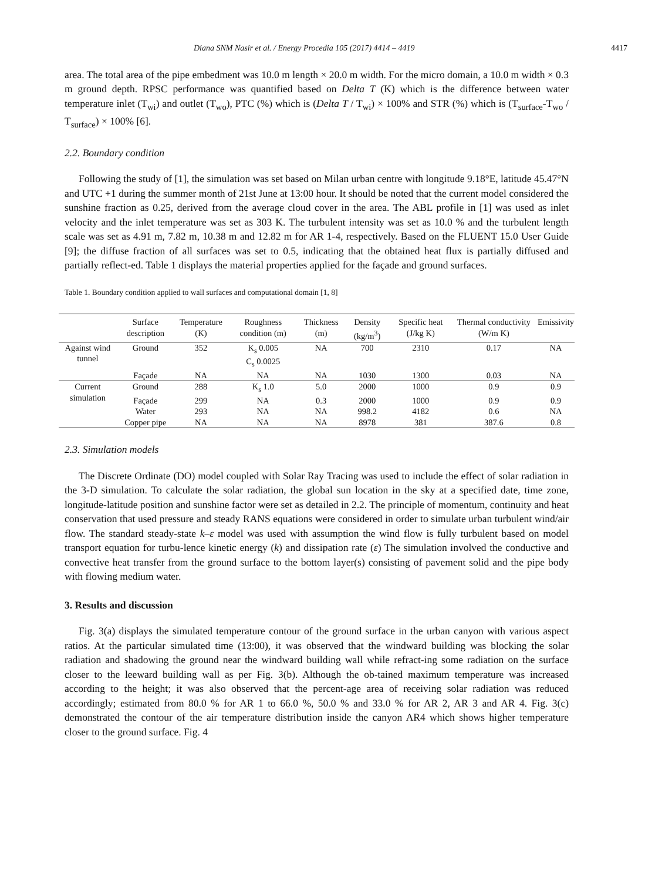Diana SNM Nasir et al. / Energy Procedia 105 (2017) 4414 – 4419 4417
area. The total area of the pipe embedment was 10.0 m length × 20.0 m width. For the micro domain, a 10.0 m width × 0.3 m ground depth. RPSC performance was quantified based on Delta T (K) which is the difference between water temperature inlet (T<sub>wi</sub>) and outlet (T<sub>wo</sub>), PTC (%) which is (Delta T / T<sub>wi</sub>) × 100% and STR (%) which is (T<sub>surface</sub>-T<sub>wo</sub> / T<sub>surface</sub>) × 100% [6].
2.2. Boundary condition
Following the study of [1], the simulation was set based on Milan urban centre with longitude 9.18°E, latitude 45.47°N and UTC +1 during the summer month of 21st June at 13:00 hour. It should be noted that the current model considered the sunshine fraction as 0.25, derived from the average cloud cover in the area. The ABL profile in [1] was used as inlet velocity and the inlet temperature was set as 303 K. The turbulent intensity was set as 10.0 % and the turbulent length scale was set as 4.91 m, 7.82 m, 10.38 m and 12.82 m for AR 1-4, respectively. Based on the FLUENT 15.0 User Guide [9]; the diffuse fraction of all surfaces was set to 0.5, indicating that the obtained heat flux is partially diffused and partially reflect-ed. Table 1 displays the material properties applied for the façade and ground surfaces.
Table 1. Boundary condition applied to wall surfaces and computational domain [1, 8]
| | Surface description | Temperature (K) | Roughness condition (m) | Thickness (m) | Density (kg/m<sup>3</sup>) | Specific heat (J/kg K) | Thermal conductivity (W/m K) | Emissivity |
| --- | --- | --- | --- | --- | --- | --- | --- | --- |
| Against wind tunnel | Ground | 352 | K<sub>s</sub> 0.005 C<sub>s</sub> 0.0025 | NA | 700 | 2310 | 0.17 | NA |
| | Façade | NA | NA | NA | 1030 | 1300 | 0.03 | NA |
| Current simulation | Ground | 288 | K<sub>s</sub> 1.0 | 5.0 | 2000 | 1000 | 0.9 | 0.9 |
| | Façade | 299 | NA | 0.3 | 2000 | 1000 | 0.9 | 0.9 |
| | Water | 293 | NA | NA | 998.2 | 4182 | 0.6 | NA |
| | Copper pipe | NA | NA | NA | 8978 | 381 | 387.6 | 0.8 |
2.3. Simulation models
The Discrete Ordinate (DO) model coupled with Solar Ray Tracing was used to include the effect of solar radiation in the 3-D simulation. To calculate the solar radiation, the global sun location in the sky at a specified date, time zone, longitude-latitude position and sunshine factor were set as detailed in 2.2. The principle of momentum, continuity and heat conservation that used pressure and steady RANS equations were considered in order to simulate urban turbulent wind/air flow. The standard steady-state k–ε model was used with assumption the wind flow is fully turbulent based on model transport equation for turbu-lence kinetic energy (k) and dissipation rate (ε) The simulation involved the conductive and convective heat transfer from the ground surface to the bottom layer(s) consisting of pavement solid and the pipe body with flowing medium water.
3. Results and discussion
Fig. 3(a) displays the simulated temperature contour of the ground surface in the urban canyon with various aspect ratios. At the particular simulated time (13:00), it was observed that the windward building was blocking the solar radiation and shadowing the ground near the windward building wall while refract-ing some radiation on the surface closer to the leeward building wall as per Fig. 3(b). Although the ob-tained maximum temperature was increased according to the height; it was also observed that the percent-age area of receiving solar radiation was reduced accordingly; estimated from 80.0 % for AR 1 to 66.0 %, 50.0 % and 33.0 % for AR 2, AR 3 and AR 4. Fig. 3(c) demonstrated the contour of the air temperature distribution inside the canyon AR4 which shows higher temperature closer to the ground surface. Fig. 4